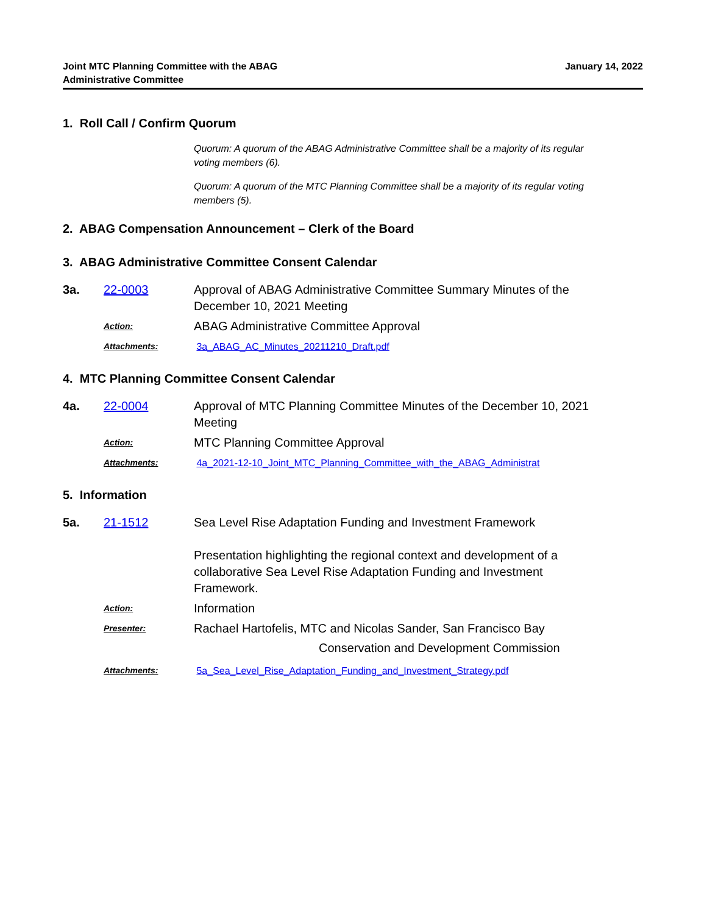Joint MTC Planning Committee with the ABAG
Administrative Committee
January 14, 2022
1. Roll Call / Confirm Quorum
Quorum: A quorum of the ABAG Administrative Committee shall be a majority of its regular voting members (6).
Quorum: A quorum of the MTC Planning Committee shall be a majority of its regular voting members (5).
2. ABAG Compensation Announcement – Clerk of the Board
3. ABAG Administrative Committee Consent Calendar
3a. 22-0003 Approval of ABAG Administrative Committee Summary Minutes of the December 10, 2021 Meeting
Action:
ABAG Administrative Committee Approval
Attachments: 3a_ABAG_AC_Minutes_20211210_Draft.pdf
4. MTC Planning Committee Consent Calendar
4a. 22-0004 Approval of MTC Planning Committee Minutes of the December 10, 2021 Meeting
Action:
MTC Planning Committee Approval
Attachments: 4a_2021-12-10_Joint_MTC_Planning_Committee_with_the_ABAG_Administrat
5. Information
5a. 21-1512 Sea Level Rise Adaptation Funding and Investment Framework
Presentation highlighting the regional context and development of a collaborative Sea Level Rise Adaptation Funding and Investment Framework.
Action:
Information
Presenter:
Rachael Hartofelis, MTC and Nicolas Sander, San Francisco Bay
Conservation and Development Commission
Attachments: 5a_Sea_Level_Rise_Adaptation_Funding_and_Investment_Strategy.pdf